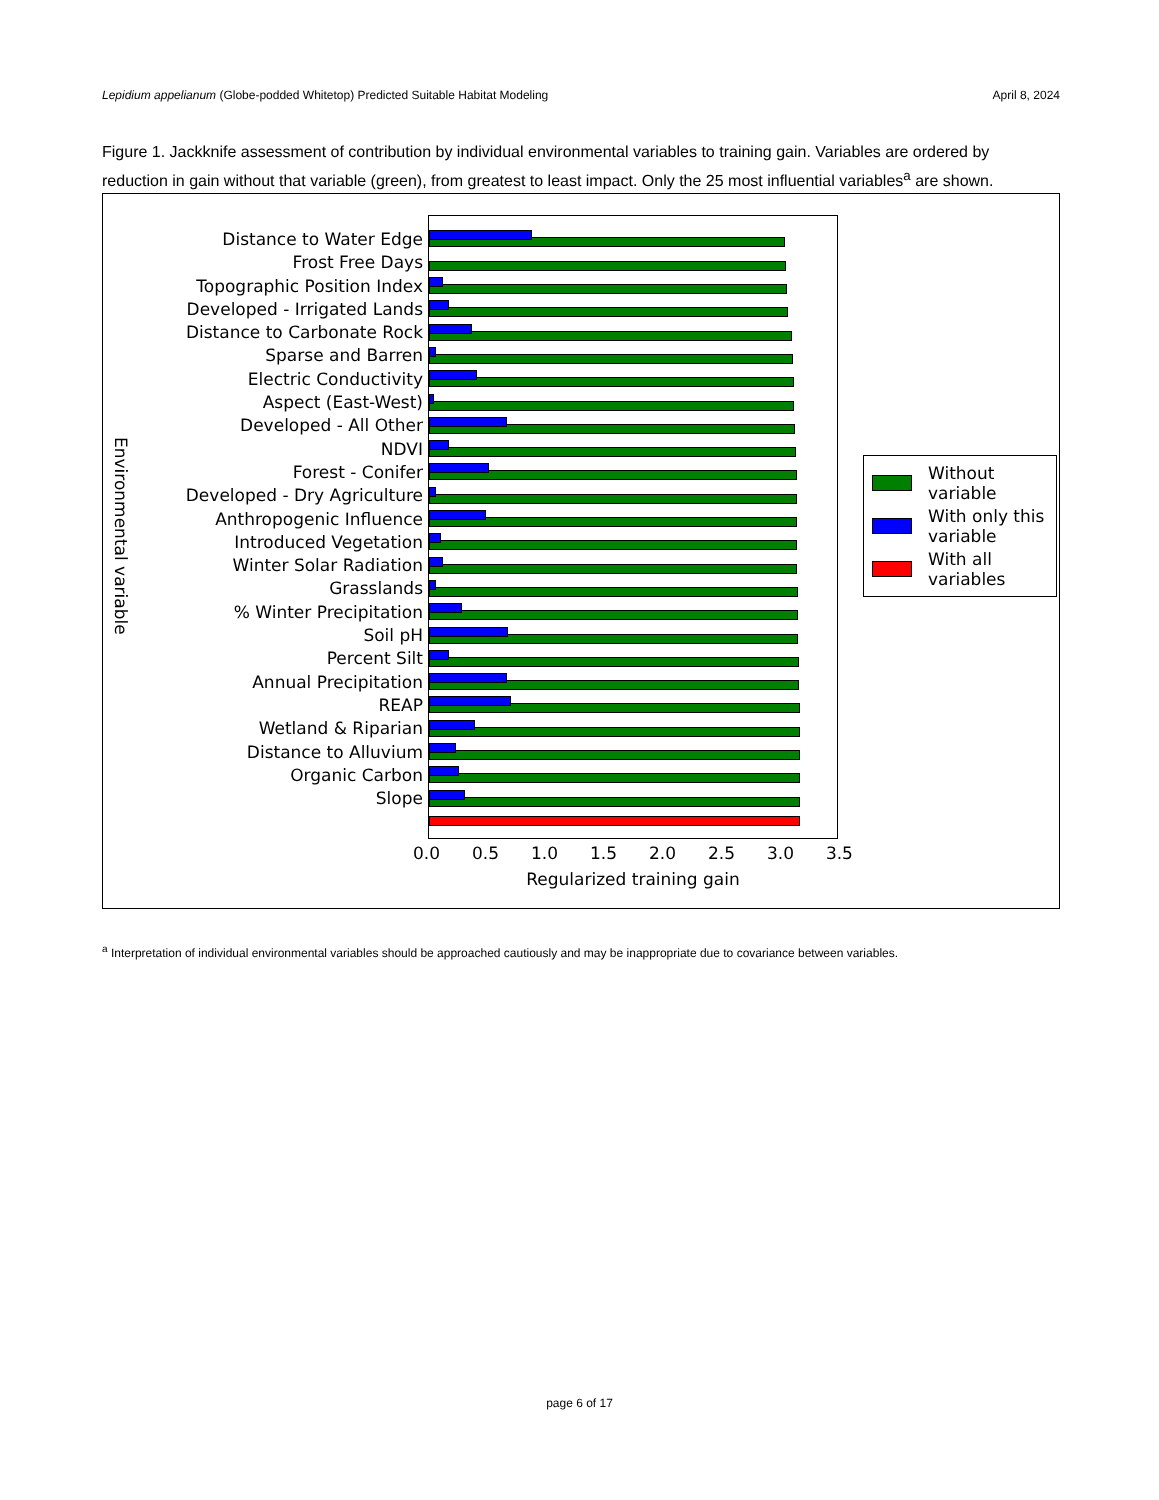Lepidium appelianum (Globe-podded Whitetop) Predicted Suitable Habitat Modeling April 8, 2024
Figure 1. Jackknife assessment of contribution by individual environmental variables to training gain. Variables are ordered by reduction in gain without that variable (green), from greatest to least impact. Only the 25 most influential variables<sup>a</sup> are shown.
Environmental variable
Distance to Water Edge
Frost Free Days
Topographic Position Index
Developed - Irrigated Lands
Distance to Carbonate Rock
Sparse and Barren
Electric Conductivity
Aspect (East-West)
Developed - All Other
NDVI
Forest - Conifer
Developed - Dry Agriculture
Anthropogenic Influence
Introduced Vegetation
Winter Solar Radiation
Grasslands
% Winter Precipitation
Soil pH
Percent Silt
Annual Precipitation
REAP
Wetland & Riparian
Distance to Alluvium
Organic Carbon
Slope
0.0 0.5 1.0 1.5 2.0 2.5 3.0 3.5
Regularized training gain
Without variable
With only this variable
With all variables
<sup>a</sup> Interpretation of individual environmental variables should be approached cautiously and may be inappropriate due to covariance between variables.
page 6 of 17